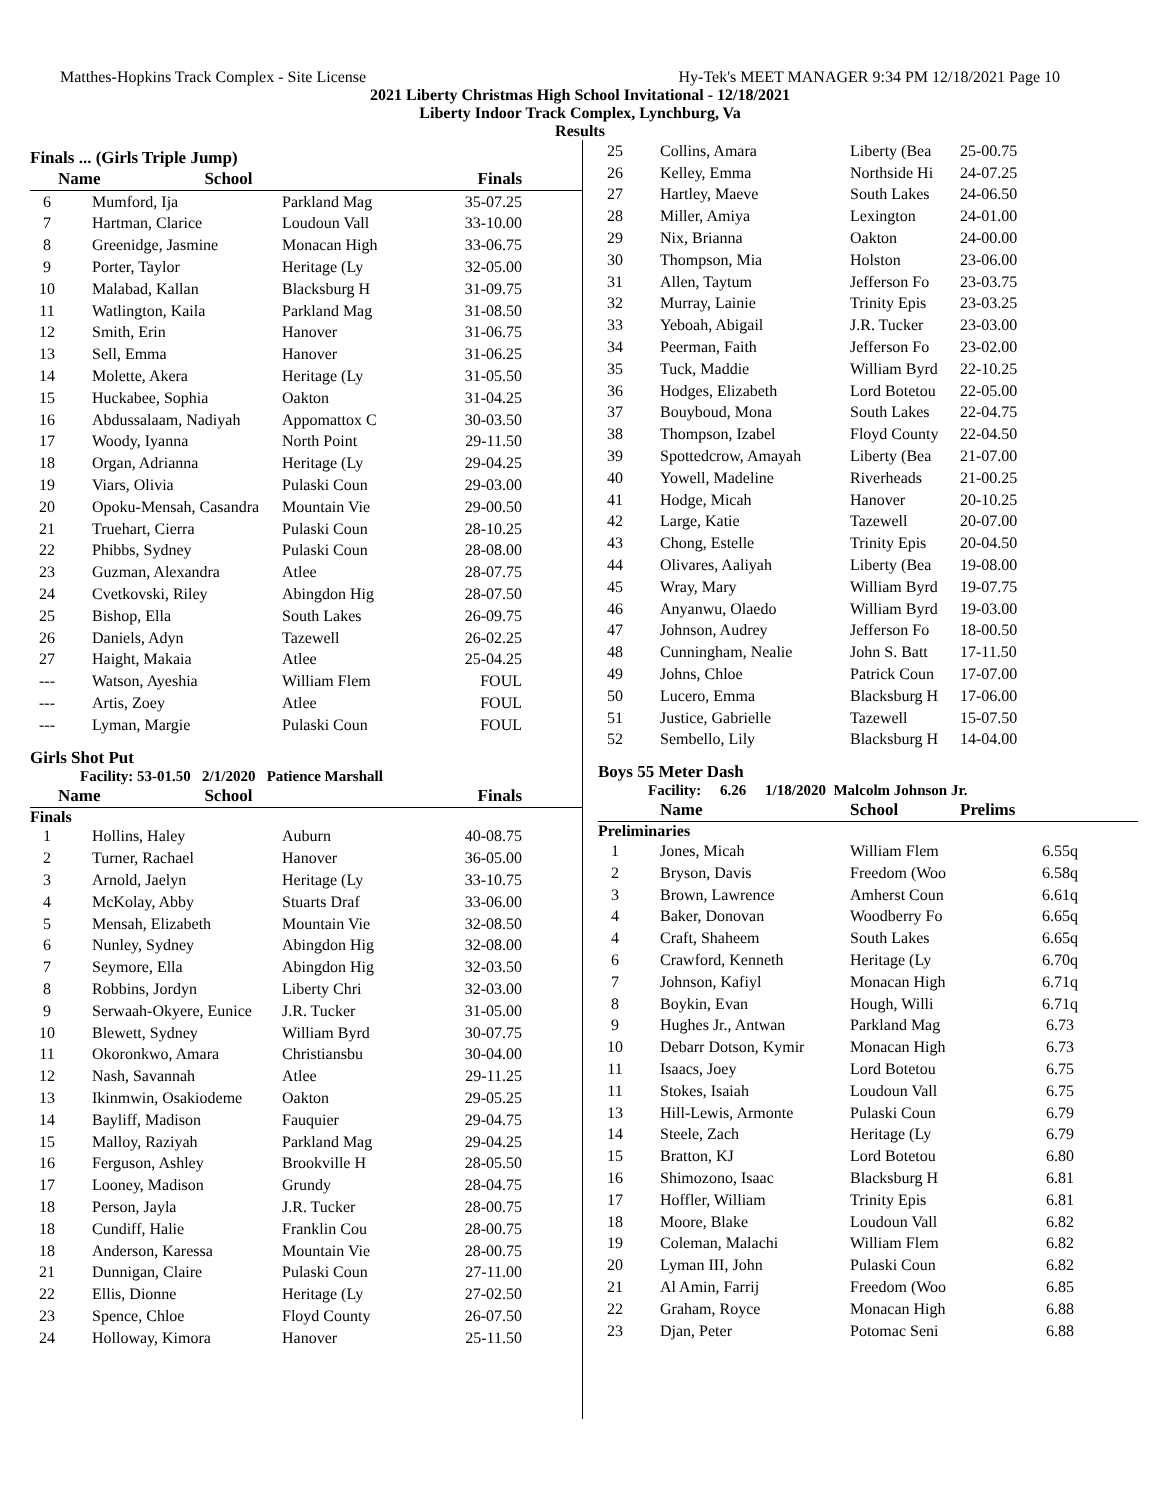Matthes-Hopkins Track Complex - Site License Hy-Tek's MEET MANAGER 9:34 PM 12/18/2021 Page 10
2021 Liberty Christmas High School Invitational - 12/18/2021
Liberty Indoor Track Complex, Lynchburg, Va
Results
Finals ... (Girls Triple Jump)
| | Name | School | Finals |
| --- | --- | --- | --- |
| 6 | Mumford, Ija | Parkland Mag | 35-07.25 |
| 7 | Hartman, Clarice | Loudoun Vall | 33-10.00 |
| 8 | Greenidge, Jasmine | Monacan High | 33-06.75 |
| 9 | Porter, Taylor | Heritage (Ly | 32-05.00 |
| 10 | Malabad, Kallan | Blacksburg H | 31-09.75 |
| 11 | Watlington, Kaila | Parkland Mag | 31-08.50 |
| 12 | Smith, Erin | Hanover | 31-06.75 |
| 13 | Sell, Emma | Hanover | 31-06.25 |
| 14 | Molette, Akera | Heritage (Ly | 31-05.50 |
| 15 | Huckabee, Sophia | Oakton | 31-04.25 |
| 16 | Abdussalaam, Nadiyah | Appomattox C | 30-03.50 |
| 17 | Woody, Iyanna | North Point | 29-11.50 |
| 18 | Organ, Adrianna | Heritage (Ly | 29-04.25 |
| 19 | Viars, Olivia | Pulaski Coun | 29-03.00 |
| 20 | Opoku-Mensah, Casandra | Mountain Vie | 29-00.50 |
| 21 | Truehart, Cierra | Pulaski Coun | 28-10.25 |
| 22 | Phibbs, Sydney | Pulaski Coun | 28-08.00 |
| 23 | Guzman, Alexandra | Atlee | 28-07.75 |
| 24 | Cvetkovski, Riley | Abingdon Hig | 28-07.50 |
| 25 | Bishop, Ella | South Lakes | 26-09.75 |
| 26 | Daniels, Adyn | Tazewell | 26-02.25 |
| 27 | Haight, Makaia | Atlee | 25-04.25 |
| --- | Watson, Ayeshia | William Flem | FOUL |
| --- | Artis, Zoey | Atlee | FOUL |
| --- | Lyman, Margie | Pulaski Coun | FOUL |
Girls Shot Put
Facility: 53-01.50 2/1/2020 Patience Marshall
| | Name | School | Finals |
| --- | --- | --- | --- |
Finals
| 1 | Hollins, Haley | Auburn | 40-08.75 |
| 2 | Turner, Rachael | Hanover | 36-05.00 |
| 3 | Arnold, Jaelyn | Heritage (Ly | 33-10.75 |
| 4 | McKolay, Abby | Stuarts Draf | 33-06.00 |
| 5 | Mensah, Elizabeth | Mountain Vie | 32-08.50 |
| 6 | Nunley, Sydney | Abingdon Hig | 32-08.00 |
| 7 | Seymore, Ella | Abingdon Hig | 32-03.50 |
| 8 | Robbins, Jordyn | Liberty Chri | 32-03.00 |
| 9 | Serwaah-Okyere, Eunice | J.R. Tucker | 31-05.00 |
| 10 | Blewett, Sydney | William Byrd | 30-07.75 |
| 11 | Okoronkwo, Amara | Christiansbu | 30-04.00 |
| 12 | Nash, Savannah | Atlee | 29-11.25 |
| 13 | Ikinmwin, Osakiodeme | Oakton | 29-05.25 |
| 14 | Bayliff, Madison | Fauquier | 29-04.75 |
| 15 | Malloy, Raziyah | Parkland Mag | 29-04.25 |
| 16 | Ferguson, Ashley | Brookville H | 28-05.50 |
| 17 | Looney, Madison | Grundy | 28-04.75 |
| 18 | Person, Jayla | J.R. Tucker | 28-00.75 |
| 18 | Cundiff, Halie | Franklin Cou | 28-00.75 |
| 18 | Anderson, Karessa | Mountain Vie | 28-00.75 |
| 21 | Dunnigan, Claire | Pulaski Coun | 27-11.00 |
| 22 | Ellis, Dionne | Heritage (Ly | 27-02.50 |
| 23 | Spence, Chloe | Floyd County | 26-07.50 |
| 24 | Holloway, Kimora | Hanover | 25-11.50 |
| 25 | Collins, Amara | Liberty (Bea | 25-00.75 |
| 26 | Kelley, Emma | Northside Hi | 24-07.25 |
| 27 | Hartley, Maeve | South Lakes | 24-06.50 |
| 28 | Miller, Amiya | Lexington | 24-01.00 |
| 29 | Nix, Brianna | Oakton | 24-00.00 |
| 30 | Thompson, Mia | Holston | 23-06.00 |
| 31 | Allen, Taytum | Jefferson Fo | 23-03.75 |
| 32 | Murray, Lainie | Trinity Epis | 23-03.25 |
| 33 | Yeboah, Abigail | J.R. Tucker | 23-03.00 |
| 34 | Peerman, Faith | Jefferson Fo | 23-02.00 |
| 35 | Tuck, Maddie | William Byrd | 22-10.25 |
| 36 | Hodges, Elizabeth | Lord Botetou | 22-05.00 |
| 37 | Bouyboud, Mona | South Lakes | 22-04.75 |
| 38 | Thompson, Izabel | Floyd County | 22-04.50 |
| 39 | Spottedcrow, Amayah | Liberty (Bea | 21-07.00 |
| 40 | Yowell, Madeline | Riverheads | 21-00.25 |
| 41 | Hodge, Micah | Hanover | 20-10.25 |
| 42 | Large, Katie | Tazewell | 20-07.00 |
| 43 | Chong, Estelle | Trinity Epis | 20-04.50 |
| 44 | Olivares, Aaliyah | Liberty (Bea | 19-08.00 |
| 45 | Wray, Mary | William Byrd | 19-07.75 |
| 46 | Anyanwu, Olaedo | William Byrd | 19-03.00 |
| 47 | Johnson, Audrey | Jefferson Fo | 18-00.50 |
| 48 | Cunningham, Nealie | John S. Batt | 17-11.50 |
| 49 | Johns, Chloe | Patrick Coun | 17-07.00 |
| 50 | Lucero, Emma | Blacksburg H | 17-06.00 |
| 51 | Justice, Gabrielle | Tazewell | 15-07.50 |
| 52 | Sembello, Lily | Blacksburg H | 14-04.00 |
Boys 55 Meter Dash
Facility: 6.26 1/18/2020 Malcolm Johnson Jr.
| | Name | School | Prelims |
| --- | --- | --- | --- |
Preliminaries
| 1 | Jones, Micah | William Flem | 6.55q |
| 2 | Bryson, Davis | Freedom (Woo | 6.58q |
| 3 | Brown, Lawrence | Amherst Coun | 6.61q |
| 4 | Baker, Donovan | Woodberry Fo | 6.65q |
| 4 | Craft, Shaheem | South Lakes | 6.65q |
| 6 | Crawford, Kenneth | Heritage (Ly | 6.70q |
| 7 | Johnson, Kafiyl | Monacan High | 6.71q |
| 8 | Boykin, Evan | Hough, Willi | 6.71q |
| 9 | Hughes Jr., Antwan | Parkland Mag | 6.73 |
| 10 | Debarr Dotson, Kymir | Monacan High | 6.73 |
| 11 | Isaacs, Joey | Lord Botetou | 6.75 |
| 11 | Stokes, Isaiah | Loudoun Vall | 6.75 |
| 13 | Hill-Lewis, Armonte | Pulaski Coun | 6.79 |
| 14 | Steele, Zach | Heritage (Ly | 6.79 |
| 15 | Bratton, KJ | Lord Botetou | 6.80 |
| 16 | Shimozono, Isaac | Blacksburg H | 6.81 |
| 17 | Hoffler, William | Trinity Epis | 6.81 |
| 18 | Moore, Blake | Loudoun Vall | 6.82 |
| 19 | Coleman, Malachi | William Flem | 6.82 |
| 20 | Lyman III, John | Pulaski Coun | 6.82 |
| 21 | Al Amin, Farrij | Freedom (Woo | 6.85 |
| 22 | Graham, Royce | Monacan High | 6.88 |
| 23 | Djan, Peter | Potomac Seni | 6.88 |